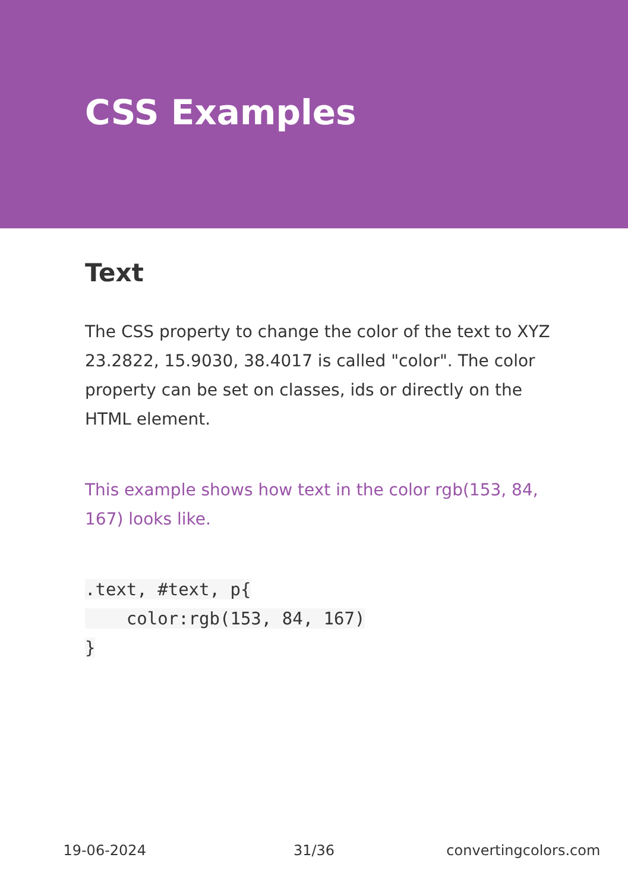CSS Examples
Text
The CSS property to change the color of the text to XYZ 23.2822, 15.9030, 38.4017 is called "color". The color property can be set on classes, ids or directly on the HTML element.
This example shows how text in the color rgb(153, 84, 167) looks like.
.text, #text, p{
    color:rgb(153, 84, 167)
}
19-06-2024 31/36 convertingcolors.com